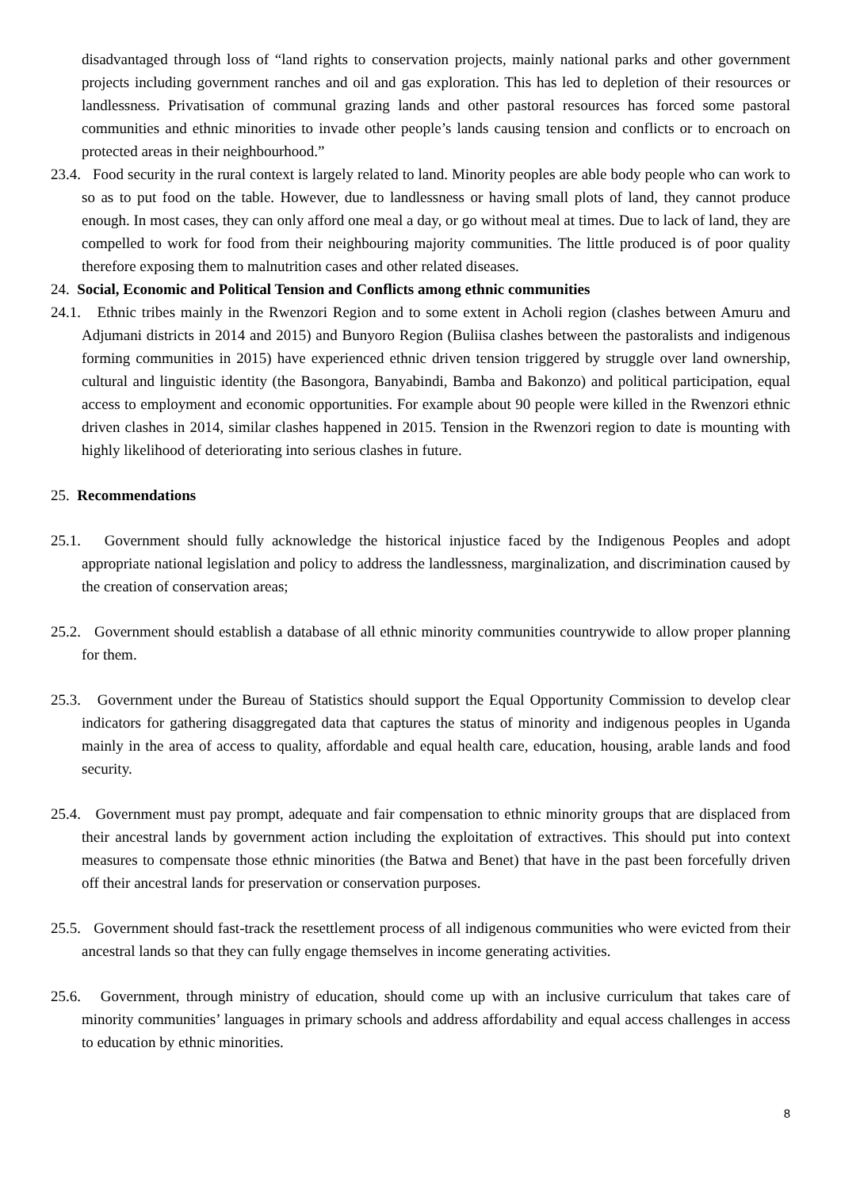disadvantaged through loss of “land rights to conservation projects, mainly national parks and other government projects including government ranches and oil and gas exploration. This has led to depletion of their resources or landlessness. Privatisation of communal grazing lands and other pastoral resources has forced some pastoral communities and ethnic minorities to invade other people’s lands causing tension and conflicts or to encroach on protected areas in their neighbourhood.”
23.4. Food security in the rural context is largely related to land. Minority peoples are able body people who can work to so as to put food on the table. However, due to landlessness or having small plots of land, they cannot produce enough. In most cases, they can only afford one meal a day, or go without meal at times. Due to lack of land, they are compelled to work for food from their neighbouring majority communities. The little produced is of poor quality therefore exposing them to malnutrition cases and other related diseases.
24. Social, Economic and Political Tension and Conflicts among ethnic communities
24.1. Ethnic tribes mainly in the Rwenzori Region and to some extent in Acholi region (clashes between Amuru and Adjumani districts in 2014 and 2015) and Bunyoro Region (Buliisa clashes between the pastoralists and indigenous forming communities in 2015) have experienced ethnic driven tension triggered by struggle over land ownership, cultural and linguistic identity (the Basongora, Banyabindi, Bamba and Bakonzo) and political participation, equal access to employment and economic opportunities. For example about 90 people were killed in the Rwenzori ethnic driven clashes in 2014, similar clashes happened in 2015. Tension in the Rwenzori region to date is mounting with highly likelihood of deteriorating into serious clashes in future.
25. Recommendations
25.1. Government should fully acknowledge the historical injustice faced by the Indigenous Peoples and adopt appropriate national legislation and policy to address the landlessness, marginalization, and discrimination caused by the creation of conservation areas;
25.2. Government should establish a database of all ethnic minority communities countrywide to allow proper planning for them.
25.3. Government under the Bureau of Statistics should support the Equal Opportunity Commission to develop clear indicators for gathering disaggregated data that captures the status of minority and indigenous peoples in Uganda mainly in the area of access to quality, affordable and equal health care, education, housing, arable lands and food security.
25.4. Government must pay prompt, adequate and fair compensation to ethnic minority groups that are displaced from their ancestral lands by government action including the exploitation of extractives. This should put into context measures to compensate those ethnic minorities (the Batwa and Benet) that have in the past been forcefully driven off their ancestral lands for preservation or conservation purposes.
25.5. Government should fast-track the resettlement process of all indigenous communities who were evicted from their ancestral lands so that they can fully engage themselves in income generating activities.
25.6. Government, through ministry of education, should come up with an inclusive curriculum that takes care of minority communities’ languages in primary schools and address affordability and equal access challenges in access to education by ethnic minorities.
8